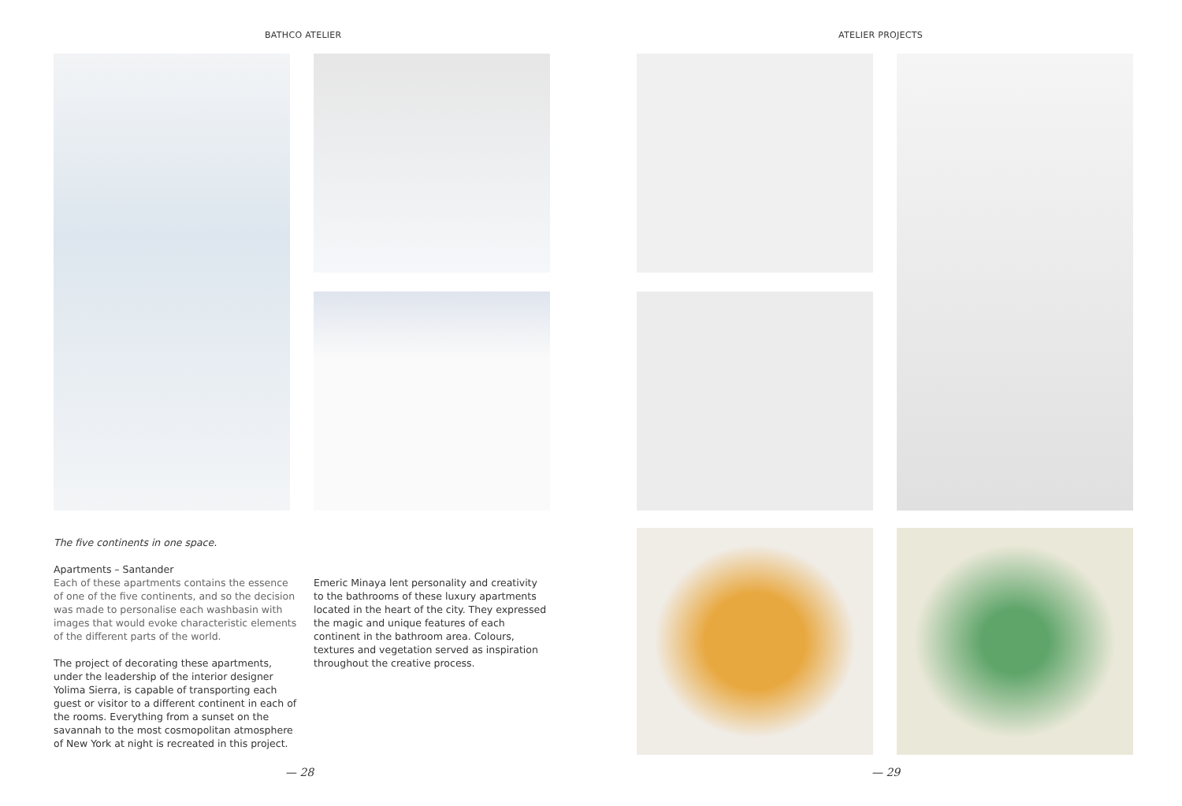BATHCO ATELIER
The five continents in one space.
Apartments – Santander
Each of these apartments contains the essence of one of the five continents, and so the decision was made to personalise each washbasin with images that would evoke characteristic elements of the different parts of the world.
The project of decorating these apartments, under the leadership of the interior designer Yolima Sierra, is capable of transporting each guest or visitor to a different continent in each of the rooms. Everything from a sunset on the savannah to the most cosmopolitan atmosphere of New York at night is recreated in this project.
Emeric Minaya lent personality and creativity to the bathrooms of these luxury apartments located in the heart of the city. They expressed the magic and unique features of each continent in the bathroom area. Colours, textures and vegetation served as inspiration throughout the creative process.
— 28
ATELIER PROJECTS
— 29